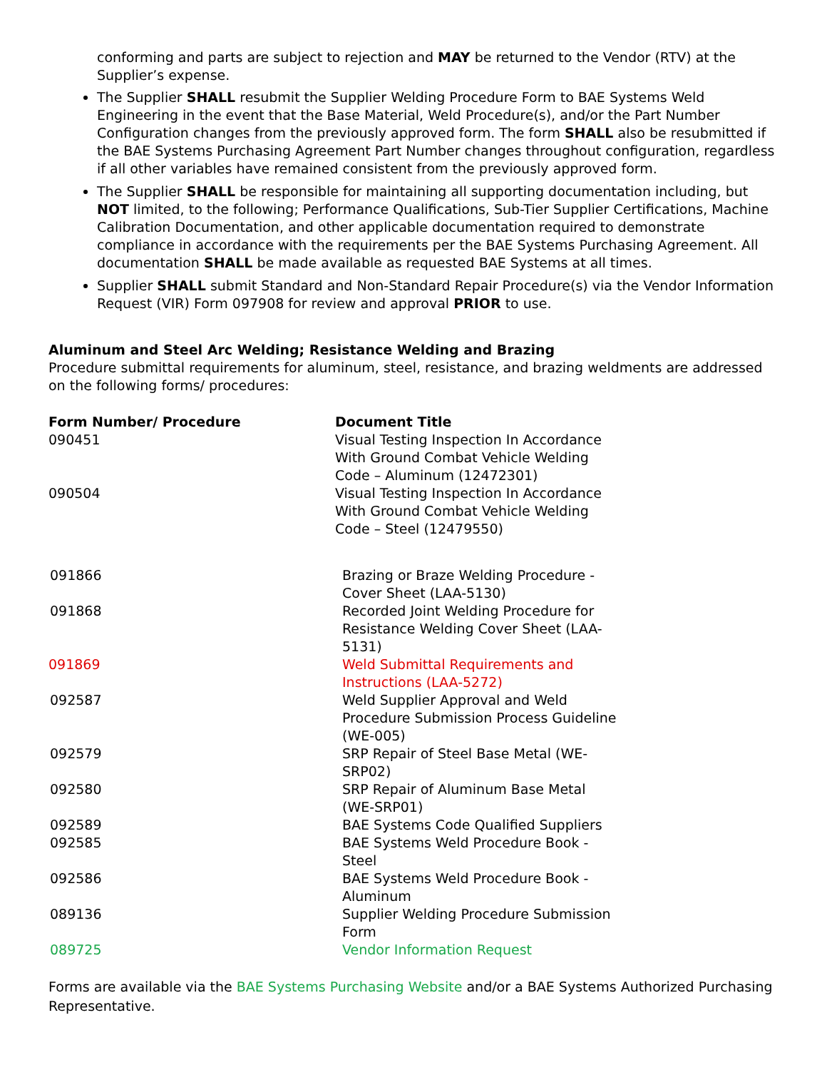conforming and parts are subject to rejection and MAY be returned to the Vendor (RTV) at the Supplier’s expense.
The Supplier SHALL resubmit the Supplier Welding Procedure Form to BAE Systems Weld Engineering in the event that the Base Material, Weld Procedure(s), and/or the Part Number Configuration changes from the previously approved form. The form SHALL also be resubmitted if the BAE Systems Purchasing Agreement Part Number changes throughout configuration, regardless if all other variables have remained consistent from the previously approved form.
The Supplier SHALL be responsible for maintaining all supporting documentation including, but NOT limited, to the following; Performance Qualifications, Sub-Tier Supplier Certifications, Machine Calibration Documentation, and other applicable documentation required to demonstrate compliance in accordance with the requirements per the BAE Systems Purchasing Agreement. All documentation SHALL be made available as requested BAE Systems at all times.
Supplier SHALL submit Standard and Non-Standard Repair Procedure(s) via the Vendor Information Request (VIR) Form 097908 for review and approval PRIOR to use.
Aluminum and Steel Arc Welding; Resistance Welding and Brazing
Procedure submittal requirements for aluminum, steel, resistance, and brazing weldments are addressed on the following forms/ procedures:
| Form Number/ Procedure | Document Title |
| --- | --- |
| 090451 | Visual Testing Inspection In Accordance With Ground Combat Vehicle Welding Code – Aluminum (12472301) |
| 090504 | Visual Testing Inspection In Accordance With Ground Combat Vehicle Welding Code – Steel (12479550) |
| 091866 | Brazing or Braze Welding Procedure - Cover Sheet (LAA-5130) |
| 091868 | Recorded Joint Welding Procedure for Resistance Welding Cover Sheet (LAA-5131) |
| 091869 | Weld Submittal Requirements and Instructions (LAA-5272) |
| 092587 | Weld Supplier Approval and Weld Procedure Submission Process Guideline (WE-005) |
| 092579 | SRP Repair of Steel Base Metal (WE-SRP02) |
| 092580 | SRP Repair of Aluminum Base Metal (WE-SRP01) |
| 092589 | BAE Systems Code Qualified Suppliers |
| 092585 | BAE Systems Weld Procedure Book - Steel |
| 092586 | BAE Systems Weld Procedure Book - Aluminum |
| 089136 | Supplier Welding Procedure Submission Form |
| 089725 | Vendor Information Request |
Forms are available via the BAE Systems Purchasing Website and/or a BAE Systems Authorized Purchasing Representative.